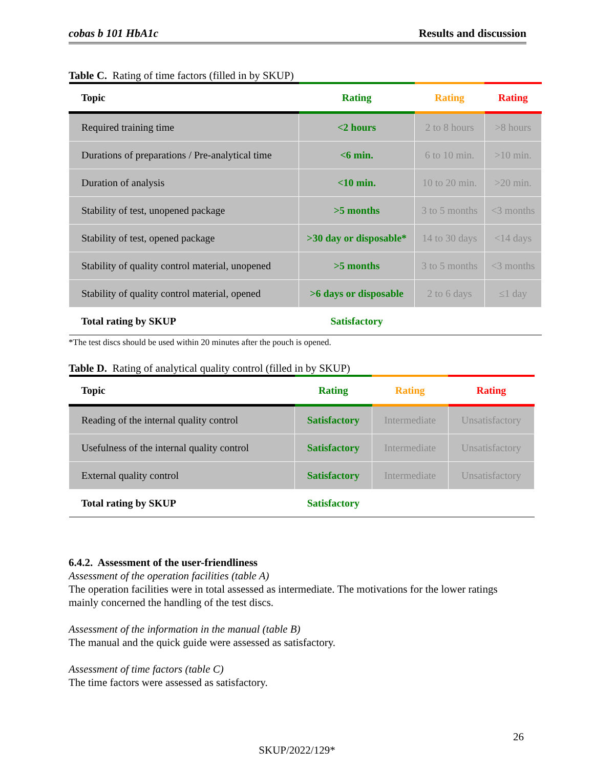cobas b 101 HbA1c Results and discussion
Table C. Rating of time factors (filled in by SKUP)
| Topic | Rating | Rating | Rating |
| --- | --- | --- | --- |
| Required training time | <2 hours | 2 to 8 hours | >8 hours |
| Durations of preparations / Pre-analytical time | <6 min. | 6 to 10 min. | >10 min. |
| Duration of analysis | <10 min. | 10 to 20 min. | >20 min. |
| Stability of test, unopened package | >5 months | 3 to 5 months | <3 months |
| Stability of test, opened package | >30 day or disposable* | 14 to 30 days | <14 days |
| Stability of quality control material, unopened | >5 months | 3 to 5 months | <3 months |
| Stability of quality control material, opened | >6 days or disposable | 2 to 6 days | ≤1 day |
| Total rating by SKUP | Satisfactory | | |
*The test discs should be used within 20 minutes after the pouch is opened.
Table D. Rating of analytical quality control (filled in by SKUP)
| Topic | Rating | Rating | Rating |
| --- | --- | --- | --- |
| Reading of the internal quality control | Satisfactory | Intermediate | Unsatisfactory |
| Usefulness of the internal quality control | Satisfactory | Intermediate | Unsatisfactory |
| External quality control | Satisfactory | Intermediate | Unsatisfactory |
| Total rating by SKUP | Satisfactory | | |
6.4.2. Assessment of the user-friendliness
Assessment of the operation facilities (table A)
The operation facilities were in total assessed as intermediate. The motivations for the lower ratings mainly concerned the handling of the test discs.
Assessment of the information in the manual (table B)
The manual and the quick guide were assessed as satisfactory.
Assessment of time factors (table C)
The time factors were assessed as satisfactory.
26
SKUP/2022/129*